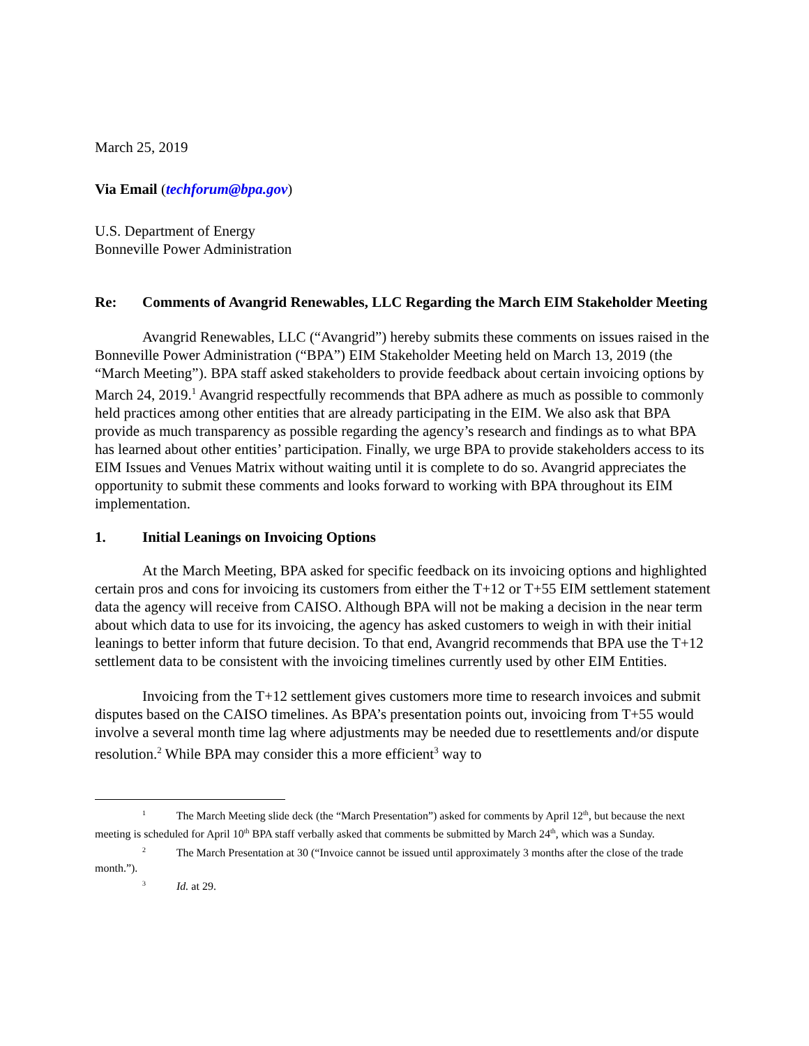March 25, 2019
Via Email (techforum@bpa.gov)
U.S. Department of Energy
Bonneville Power Administration
Re: Comments of Avangrid Renewables, LLC Regarding the March EIM Stakeholder Meeting
Avangrid Renewables, LLC (“Avangrid”) hereby submits these comments on issues raised in the Bonneville Power Administration (“BPA”) EIM Stakeholder Meeting held on March 13, 2019 (the “March Meeting”). BPA staff asked stakeholders to provide feedback about certain invoicing options by March 24, 2019.<sup>1</sup> Avangrid respectfully recommends that BPA adhere as much as possible to commonly held practices among other entities that are already participating in the EIM. We also ask that BPA provide as much transparency as possible regarding the agency’s research and findings as to what BPA has learned about other entities’ participation. Finally, we urge BPA to provide stakeholders access to its EIM Issues and Venues Matrix without waiting until it is complete to do so. Avangrid appreciates the opportunity to submit these comments and looks forward to working with BPA throughout its EIM implementation.
1. Initial Leanings on Invoicing Options
At the March Meeting, BPA asked for specific feedback on its invoicing options and highlighted certain pros and cons for invoicing its customers from either the T+12 or T+55 EIM settlement statement data the agency will receive from CAISO. Although BPA will not be making a decision in the near term about which data to use for its invoicing, the agency has asked customers to weigh in with their initial leanings to better inform that future decision. To that end, Avangrid recommends that BPA use the T+12 settlement data to be consistent with the invoicing timelines currently used by other EIM Entities.
Invoicing from the T+12 settlement gives customers more time to research invoices and submit disputes based on the CAISO timelines. As BPA’s presentation points out, invoicing from T+55 would involve a several month time lag where adjustments may be needed due to resettlements and/or dispute resolution.<sup>2</sup> While BPA may consider this a more efficient<sup>3</sup> way to
<sup>1</sup> The March Meeting slide deck (the “March Presentation”) asked for comments by April 12<sup>th</sup>, but because the next meeting is scheduled for April 10<sup>th</sup> BPA staff verbally asked that comments be submitted by March 24<sup>th</sup>, which was a Sunday.
<sup>2</sup> The March Presentation at 30 (“Invoice cannot be issued until approximately 3 months after the close of the trade month.”).
<sup>3</sup> Id. at 29.